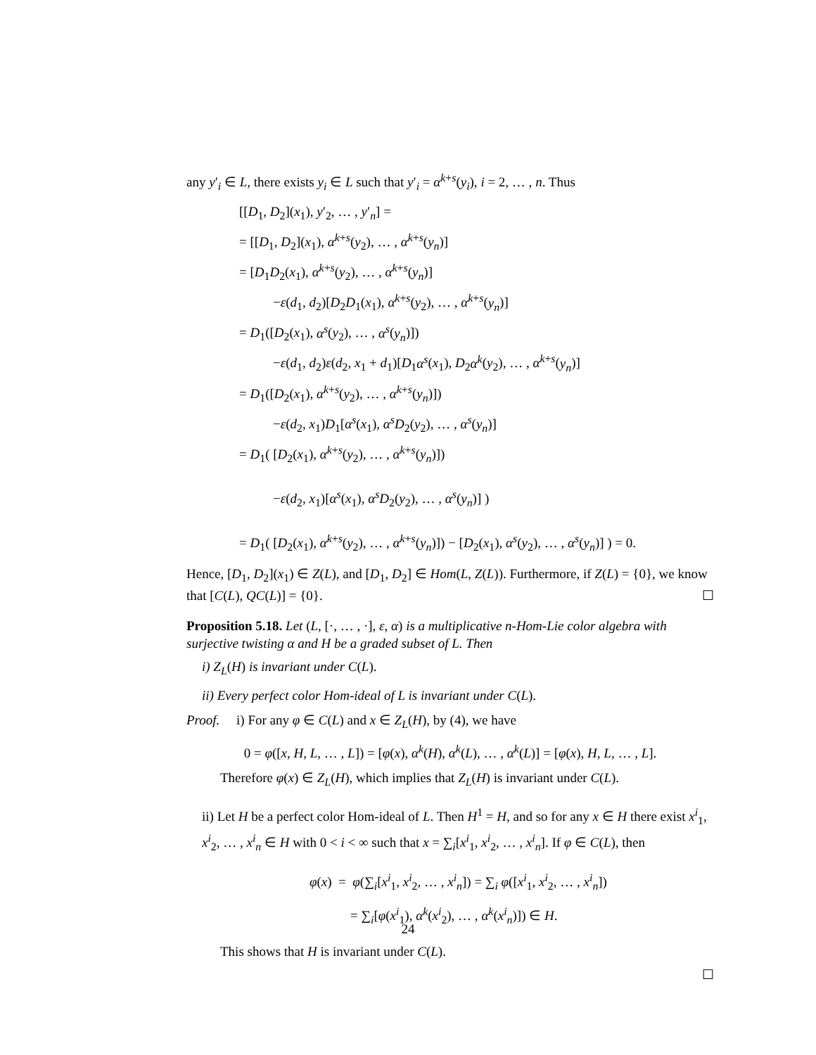any y′<sub>i</sub> ∈ L, there exists y<sub>i</sub> ∈ L such that y′<sub>i</sub> = α<sup>k+s</sup>(y<sub>i</sub>), i = 2, … , n. Thus
[[D<sub>1</sub>, D<sub>2</sub>](x<sub>1</sub>), y′<sub>2</sub>, … , y′<sub>n</sub>] =
= [[D<sub>1</sub>, D<sub>2</sub>](x<sub>1</sub>), α<sup>k+s</sup>(y<sub>2</sub>), … , α<sup>k+s</sup>(y<sub>n</sub>)]
= [D<sub>1</sub>D<sub>2</sub>(x<sub>1</sub>), α<sup>k+s</sup>(y<sub>2</sub>), … , α<sup>k+s</sup>(y<sub>n</sub>)]
−ε(d<sub>1</sub>, d<sub>2</sub>)[D<sub>2</sub>D<sub>1</sub>(x<sub>1</sub>), α<sup>k+s</sup>(y<sub>2</sub>), … , α<sup>k+s</sup>(y<sub>n</sub>)]
= D<sub>1</sub>([D<sub>2</sub>(x<sub>1</sub>), α<sup>s</sup>(y<sub>2</sub>), … , α<sup>s</sup>(y<sub>n</sub>)])
−ε(d<sub>1</sub>, d<sub>2</sub>)ε(d<sub>2</sub>, x<sub>1</sub> + d<sub>1</sub>)[D<sub>1</sub>α<sup>s</sup>(x<sub>1</sub>), D<sub>2</sub>α<sup>k</sup>(y<sub>2</sub>), … , α<sup>k+s</sup>(y<sub>n</sub>)]
= D<sub>1</sub>([D<sub>2</sub>(x<sub>1</sub>), α<sup>k+s</sup>(y<sub>2</sub>), … , α<sup>k+s</sup>(y<sub>n</sub>)])
−ε(d<sub>2</sub>, x<sub>1</sub>)D<sub>1</sub>[α<sup>s</sup>(x<sub>1</sub>), α<sup>s</sup> D<sub>2</sub>(y<sub>2</sub>), … , α<sup>s</sup>(y<sub>n</sub>)]
= D<sub>1</sub>( [D<sub>2</sub>(x<sub>1</sub>), α<sup>k+s</sup>(y<sub>2</sub>), … , α<sup>k+s</sup>(y<sub>n</sub>)])
−ε(d<sub>2</sub>, x<sub>1</sub>)[α<sup>s</sup>(x<sub>1</sub>), α<sup>s</sup> D<sub>2</sub>(y<sub>2</sub>), … , α<sup>s</sup>(y<sub>n</sub>)] )
= D<sub>1</sub>( [D<sub>2</sub>(x<sub>1</sub>), α<sup>k+s</sup>(y<sub>2</sub>), … , α<sup>k+s</sup>(y<sub>n</sub>)]) − [D<sub>2</sub>(x<sub>1</sub>), α<sup>s</sup>(y<sub>2</sub>), … , α<sup>s</sup>(y<sub>n</sub>)] ) = 0.
Hence, [D<sub>1</sub>, D<sub>2</sub>](x<sub>1</sub>) ∈ Z(L), and [D<sub>1</sub>, D<sub>2</sub>] ∈ Hom(L, Z(L)). Furthermore, if Z(L) = {0}, we know that [C(L), QC(L)] = {0}. ☐
Proposition 5.18. Let (L, [·, … , ·], ε, α) is a multiplicative n-Hom-Lie color algebra with surjective twisting α and H be a graded subset of L. Then
i) Z<sub>L</sub>(H) is invariant under C(L).
ii) Every perfect color Hom-ideal of L is invariant under C(L).
Proof. i) For any φ ∈ C(L) and x ∈ Z<sub>L</sub>(H), by (4), we have
0 = φ([x, H, L, … , L]) = [φ(x), α<sup>k</sup>(H), α<sup>k</sup>(L), … , α<sup>k</sup>(L)] = [φ(x), H, L, … , L].
Therefore φ(x) ∈ Z<sub>L</sub>(H), which implies that Z<sub>L</sub>(H) is invariant under C(L).
ii) Let H be a perfect color Hom-ideal of L. Then H<sup>1</sup> = H, and so for any x ∈ H there exist x<sup>i</sup><sub>1</sub>, x<sup>i</sup><sub>2</sub>, … , x<sup>i</sup><sub>n</sub> ∈ H with 0 < i < ∞ such that x = ∑<sub>i</sub>[x<sup>i</sup><sub>1</sub>, x<sup>i</sup><sub>2</sub>, … , x<sup>i</sup><sub>n</sub>]. If φ ∈ C(L), then
φ(x) = φ(∑<sub>i</sub>[x<sup>i</sup><sub>1</sub>, x<sup>i</sup><sub>2</sub>, … , x<sup>i</sup><sub>n</sub>]) = ∑<sub>i</sub> φ([x<sup>i</sup><sub>1</sub>, x<sup>i</sup><sub>2</sub>, … , x<sup>i</sup><sub>n</sub>])
= ∑<sub>i</sub>[φ(x<sup>i</sup><sub>1</sub>), α<sup>k</sup>(x<sup>i</sup><sub>2</sub>), … , α<sup>k</sup>(x<sup>i</sup><sub>n</sub>)]) ∈ H.
This shows that H is invariant under C(L).
☐
24